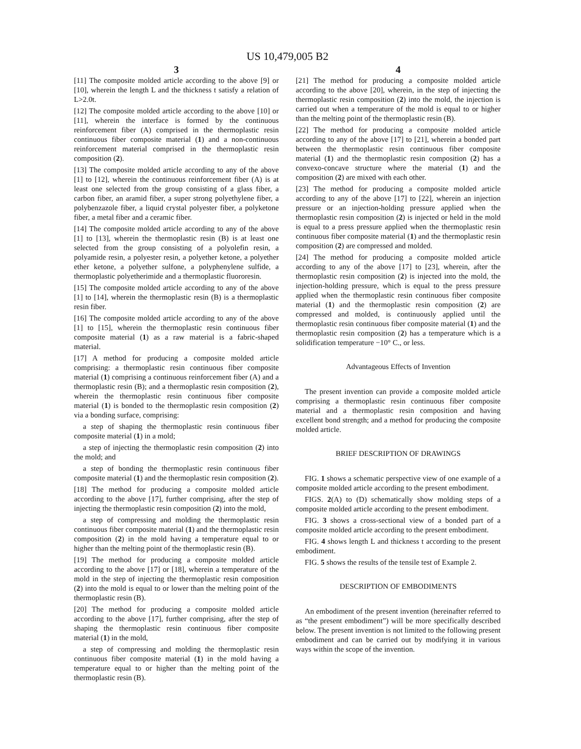US 10,479,005 B2
3
[11] The composite molded article according to the above [9] or [10], wherein the length L and the thickness t satisfy a relation of L>2.0t.
[12] The composite molded article according to the above [10] or [11], wherein the interface is formed by the continuous reinforcement fiber (A) comprised in the thermoplastic resin continuous fiber composite material (1) and a non-continuous reinforcement material comprised in the thermoplastic resin composition (2).
[13] The composite molded article according to any of the above [1] to [12], wherein the continuous reinforcement fiber (A) is at least one selected from the group consisting of a glass fiber, a carbon fiber, an aramid fiber, a super strong polyethylene fiber, a polybenzazole fiber, a liquid crystal polyester fiber, a polyketone fiber, a metal fiber and a ceramic fiber.
[14] The composite molded article according to any of the above [1] to [13], wherein the thermoplastic resin (B) is at least one selected from the group consisting of a polyolefin resin, a polyamide resin, a polyester resin, a polyether ketone, a polyether ether ketone, a polyether sulfone, a polyphenylene sulfide, a thermoplastic polyetherimide and a thermoplastic fluororesin.
[15] The composite molded article according to any of the above [1] to [14], wherein the thermoplastic resin (B) is a thermoplastic resin fiber.
[16] The composite molded article according to any of the above [1] to [15], wherein the thermoplastic resin continuous fiber composite material (1) as a raw material is a fabric-shaped material.
[17] A method for producing a composite molded article comprising: a thermoplastic resin continuous fiber composite material (1) comprising a continuous reinforcement fiber (A) and a thermoplastic resin (B); and a thermoplastic resin composition (2), wherein the thermoplastic resin continuous fiber composite material (1) is bonded to the thermoplastic resin composition (2) via a bonding surface, comprising:
a step of shaping the thermoplastic resin continuous fiber composite material (1) in a mold;
a step of injecting the thermoplastic resin composition (2) into the mold; and
a step of bonding the thermoplastic resin continuous fiber composite material (1) and the thermoplastic resin composition (2).
[18] The method for producing a composite molded article according to the above [17], further comprising, after the step of injecting the thermoplastic resin composition (2) into the mold,
a step of compressing and molding the thermoplastic resin continuous fiber composite material (1) and the thermoplastic resin composition (2) in the mold having a temperature equal to or higher than the melting point of the thermoplastic resin (B).
[19] The method for producing a composite molded article according to the above [17] or [18], wherein a temperature of the mold in the step of injecting the thermoplastic resin composition (2) into the mold is equal to or lower than the melting point of the thermoplastic resin (B).
[20] The method for producing a composite molded article according to the above [17], further comprising, after the step of shaping the thermoplastic resin continuous fiber composite material (1) in the mold,
a step of compressing and molding the thermoplastic resin continuous fiber composite material (1) in the mold having a temperature equal to or higher than the melting point of the thermoplastic resin (B).
4
[21] The method for producing a composite molded article according to the above [20], wherein, in the step of injecting the thermoplastic resin composition (2) into the mold, the injection is carried out when a temperature of the mold is equal to or higher than the melting point of the thermoplastic resin (B).
[22] The method for producing a composite molded article according to any of the above [17] to [21], wherein a bonded part between the thermoplastic resin continuous fiber composite material (1) and the thermoplastic resin composition (2) has a convexo-concave structure where the material (1) and the composition (2) are mixed with each other.
[23] The method for producing a composite molded article according to any of the above [17] to [22], wherein an injection pressure or an injection-holding pressure applied when the thermoplastic resin composition (2) is injected or held in the mold is equal to a press pressure applied when the thermoplastic resin continuous fiber composite material (1) and the thermoplastic resin composition (2) are compressed and molded.
[24] The method for producing a composite molded article according to any of the above [17] to [23], wherein, after the thermoplastic resin composition (2) is injected into the mold, the injection-holding pressure, which is equal to the press pressure applied when the thermoplastic resin continuous fiber composite material (1) and the thermoplastic resin composition (2) are compressed and molded, is continuously applied until the thermoplastic resin continuous fiber composite material (1) and the thermoplastic resin composition (2) has a temperature which is a solidification temperature −10° C., or less.
Advantageous Effects of Invention
The present invention can provide a composite molded article comprising a thermoplastic resin continuous fiber composite material and a thermoplastic resin composition and having excellent bond strength; and a method for producing the composite molded article.
BRIEF DESCRIPTION OF DRAWINGS
FIG. 1 shows a schematic perspective view of one example of a composite molded article according to the present embodiment.
FIGS. 2(A) to (D) schematically show molding steps of a composite molded article according to the present embodiment.
FIG. 3 shows a cross-sectional view of a bonded part of a composite molded article according to the present embodiment.
FIG. 4 shows length L and thickness t according to the present embodiment.
FIG. 5 shows the results of the tensile test of Example 2.
DESCRIPTION OF EMBODIMENTS
An embodiment of the present invention (hereinafter referred to as “the present embodiment”) will be more specifically described below. The present invention is not limited to the following present embodiment and can be carried out by modifying it in various ways within the scope of the invention.